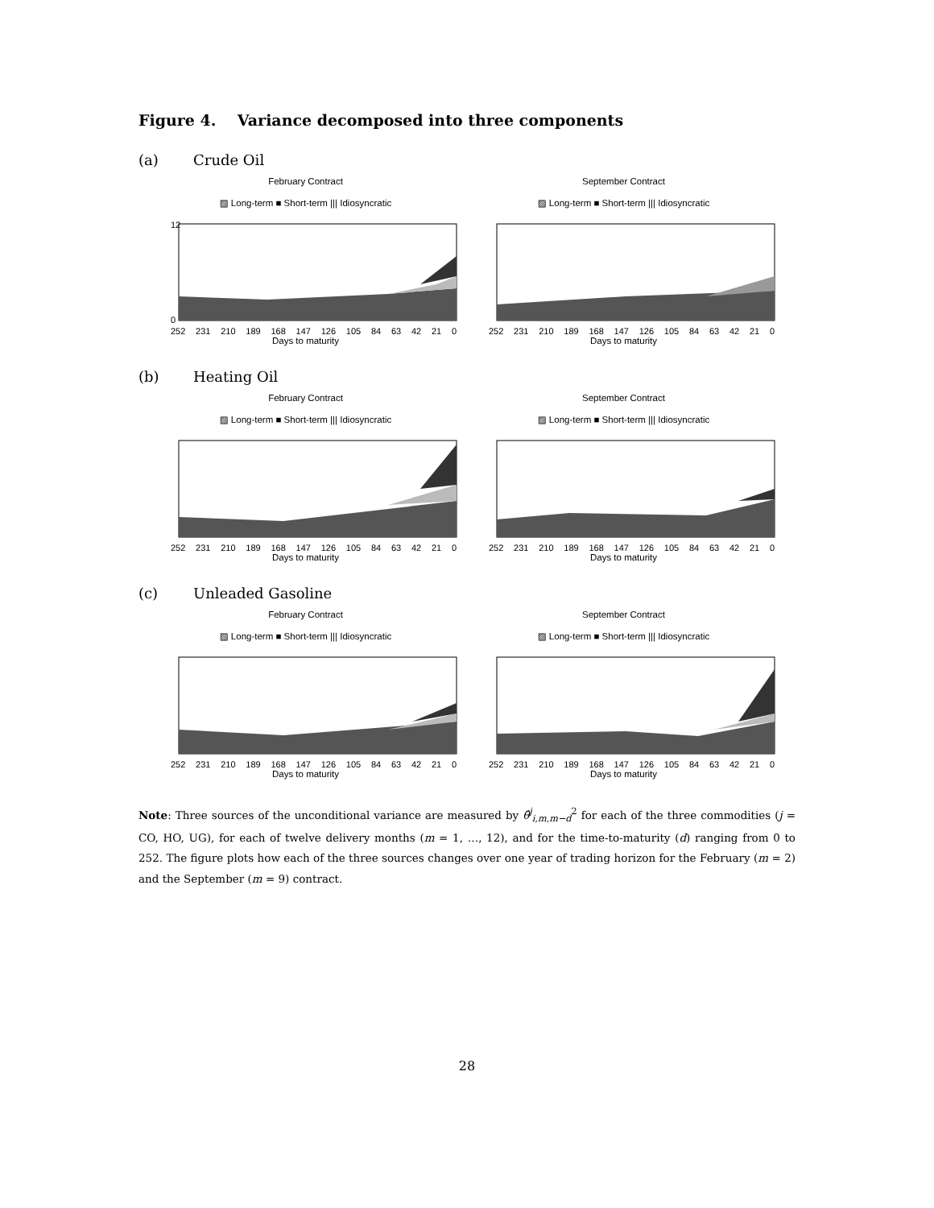Figure 4. Variance decomposed into three components
(a) Crude Oil
February Contract
▨ Long-term ■ Short-term ||| Idiosyncratic
12
0
252 231 210 189 168 147 126 105 84 63 42 21 0
Days to maturity
September Contract
▨ Long-term ■ Short-term ||| Idiosyncratic
252 231 210 189 168 147 126 105 84 63 42 21 0
Days to maturity
(b) Heating Oil
February Contract
▨ Long-term ■ Short-term ||| Idiosyncratic
252 231 210 189 168 147 126 105 84 63 42 21 0
Days to maturity
September Contract
▨ Long-term ■ Short-term ||| Idiosyncratic
252 231 210 189 168 147 126 105 84 63 42 21 0
Days to maturity
(c) Unleaded Gasoline
February Contract
▨ Long-term ■ Short-term ||| Idiosyncratic
252 231 210 189 168 147 126 105 84 63 42 21 0
Days to maturity
September Contract
▨ Long-term ■ Short-term ||| Idiosyncratic
252 231 210 189 168 147 126 105 84 63 42 21 0
Days to maturity
Note: Three sources of the unconditional variance are measured by θ̂<sup>j</sup><sub>i,m,m−d</sub><sup>2</sup> for each of the three commodities (j = CO, HO, UG), for each of twelve delivery months (m = 1, …, 12), and for the time-to-maturity (d) ranging from 0 to 252. The figure plots how each of the three sources changes over one year of trading horizon for the February (m = 2) and the September (m = 9) contract.
28